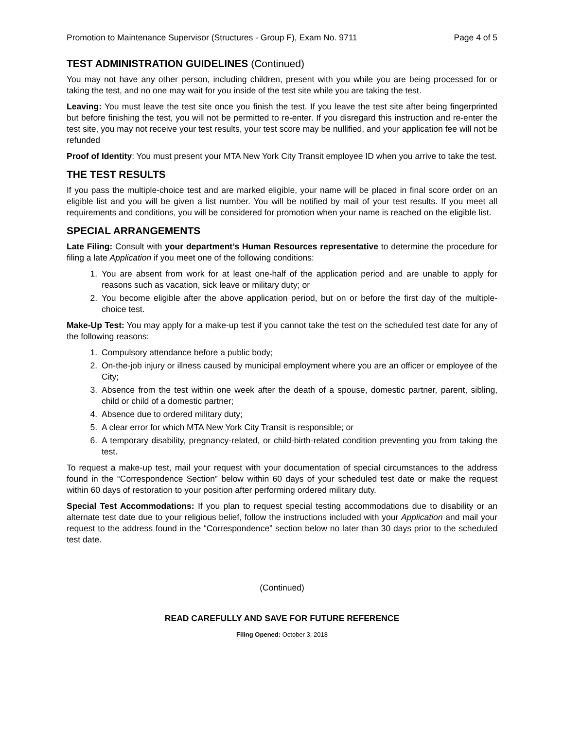Promotion to Maintenance Supervisor (Structures - Group F), Exam No. 9711 Page 4 of 5
TEST ADMINISTRATION GUIDELINES (Continued)
You may not have any other person, including children, present with you while you are being processed for or taking the test, and no one may wait for you inside of the test site while you are taking the test.
Leaving: You must leave the test site once you finish the test. If you leave the test site after being fingerprinted but before finishing the test, you will not be permitted to re-enter. If you disregard this instruction and re-enter the test site, you may not receive your test results, your test score may be nullified, and your application fee will not be refunded
Proof of Identity: You must present your MTA New York City Transit employee ID when you arrive to take the test.
THE TEST RESULTS
If you pass the multiple-choice test and are marked eligible, your name will be placed in final score order on an eligible list and you will be given a list number. You will be notified by mail of your test results. If you meet all requirements and conditions, you will be considered for promotion when your name is reached on the eligible list.
SPECIAL ARRANGEMENTS
Late Filing: Consult with your department’s Human Resources representative to determine the procedure for filing a late Application if you meet one of the following conditions:
1. You are absent from work for at least one-half of the application period and are unable to apply for reasons such as vacation, sick leave or military duty; or
2. You become eligible after the above application period, but on or before the first day of the multiple-choice test.
Make-Up Test: You may apply for a make-up test if you cannot take the test on the scheduled test date for any of the following reasons:
1. Compulsory attendance before a public body;
2. On-the-job injury or illness caused by municipal employment where you are an officer or employee of the City;
3. Absence from the test within one week after the death of a spouse, domestic partner, parent, sibling, child or child of a domestic partner;
4. Absence due to ordered military duty;
5. A clear error for which MTA New York City Transit is responsible; or
6. A temporary disability, pregnancy-related, or child-birth-related condition preventing you from taking the test.
To request a make-up test, mail your request with your documentation of special circumstances to the address found in the “Correspondence Section” below within 60 days of your scheduled test date or make the request within 60 days of restoration to your position after performing ordered military duty.
Special Test Accommodations: If you plan to request special testing accommodations due to disability or an alternate test date due to your religious belief, follow the instructions included with your Application and mail your request to the address found in the “Correspondence” section below no later than 30 days prior to the scheduled test date.
(Continued)
READ CAREFULLY AND SAVE FOR FUTURE REFERENCE
Filing Opened: October 3, 2018